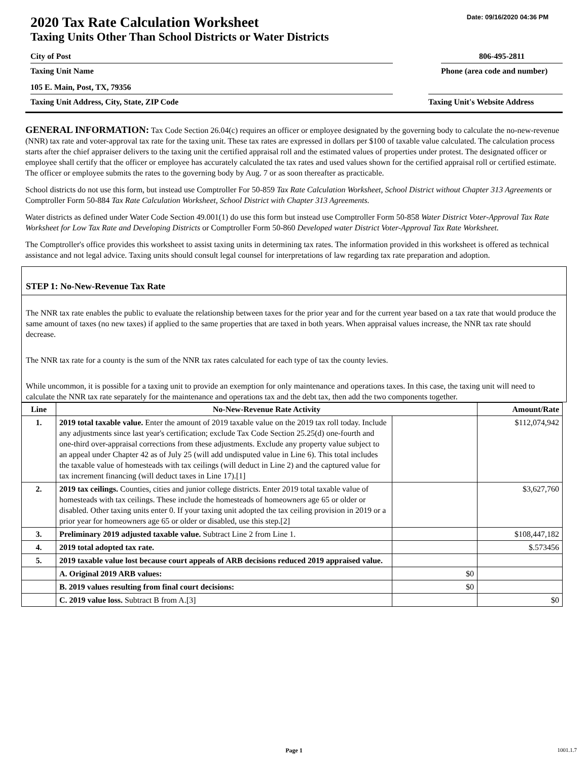Date: 09/16/2020 04:36 PM
2020 Tax Rate Calculation Worksheet
Taxing Units Other Than School Districts or Water Districts
City of Post 806-495-2811
Taxing Unit Name Phone (area code and number)
105 E. Main, Post, TX, 79356
Taxing Unit Address, City, State, ZIP Code Taxing Unit's Website Address
GENERAL INFORMATION: Tax Code Section 26.04(c) requires an officer or employee designated by the governing body to calculate the no-new-revenue (NNR) tax rate and voter-approval tax rate for the taxing unit. These tax rates are expressed in dollars per $100 of taxable value calculated. The calculation process starts after the chief appraiser delivers to the taxing unit the certified appraisal roll and the estimated values of properties under protest. The designated officer or employee shall certify that the officer or employee has accurately calculated the tax rates and used values shown for the certified appraisal roll or certified estimate. The officer or employee submits the rates to the governing body by Aug. 7 or as soon thereafter as practicable.
School districts do not use this form, but instead use Comptroller For 50-859 Tax Rate Calculation Worksheet, School District without Chapter 313 Agreements or Comptroller Form 50-884 Tax Rate Calculation Worksheet, School District with Chapter 313 Agreements.
Water districts as defined under Water Code Section 49.001(1) do use this form but instead use Comptroller Form 50-858 Water District Voter-Approval Tax Rate Worksheet for Low Tax Rate and Developing Districts or Comptroller Form 50-860 Developed water District Voter-Approval Tax Rate Worksheet.
The Comptroller's office provides this worksheet to assist taxing units in determining tax rates. The information provided in this worksheet is offered as technical assistance and not legal advice. Taxing units should consult legal counsel for interpretations of law regarding tax rate preparation and adoption.
STEP 1: No-New-Revenue Tax Rate
The NNR tax rate enables the public to evaluate the relationship between taxes for the prior year and for the current year based on a tax rate that would produce the same amount of taxes (no new taxes) if applied to the same properties that are taxed in both years. When appraisal values increase, the NNR tax rate should decrease.
The NNR tax rate for a county is the sum of the NNR tax rates calculated for each type of tax the county levies.
While uncommon, it is possible for a taxing unit to provide an exemption for only maintenance and operations taxes. In this case, the taxing unit will need to calculate the NNR tax rate separately for the maintenance and operations tax and the debt tax, then add the two components together.
| Line | No-New-Revenue Rate Activity | | Amount/Rate |
| --- | --- | --- | --- |
| 1. | 2019 total taxable value. Enter the amount of 2019 taxable value on the 2019 tax roll today. Include any adjustments since last year's certification; exclude Tax Code Section 25.25(d) one-fourth and one-third over-appraisal corrections from these adjustments. Exclude any property value subject to an appeal under Chapter 42 as of July 25 (will add undisputed value in Line 6). This total includes the taxable value of homesteads with tax ceilings (will deduct in Line 2) and the captured value for tax increment financing (will deduct taxes in Line 17).[1] | | $112,074,942 |
| 2. | 2019 tax ceilings. Counties, cities and junior college districts. Enter 2019 total taxable value of homesteads with tax ceilings. These include the homesteads of homeowners age 65 or older or disabled. Other taxing units enter 0. If your taxing unit adopted the tax ceiling provision in 2019 or a prior year for homeowners age 65 or older or disabled, use this step.[2] | | $3,627,760 |
| 3. | Preliminary 2019 adjusted taxable value. Subtract Line 2 from Line 1. | | $108,447,182 |
| 4. | 2019 total adopted tax rate. | | $.573456 |
| 5. | 2019 taxable value lost because court appeals of ARB decisions reduced 2019 appraised value. | | |
| | A. Original 2019 ARB values: | $0 | |
| | B. 2019 values resulting from final court decisions: | $0 | |
| | C. 2019 value loss. Subtract B from A.[3] | | $0 |
Page 1 1001.1.7